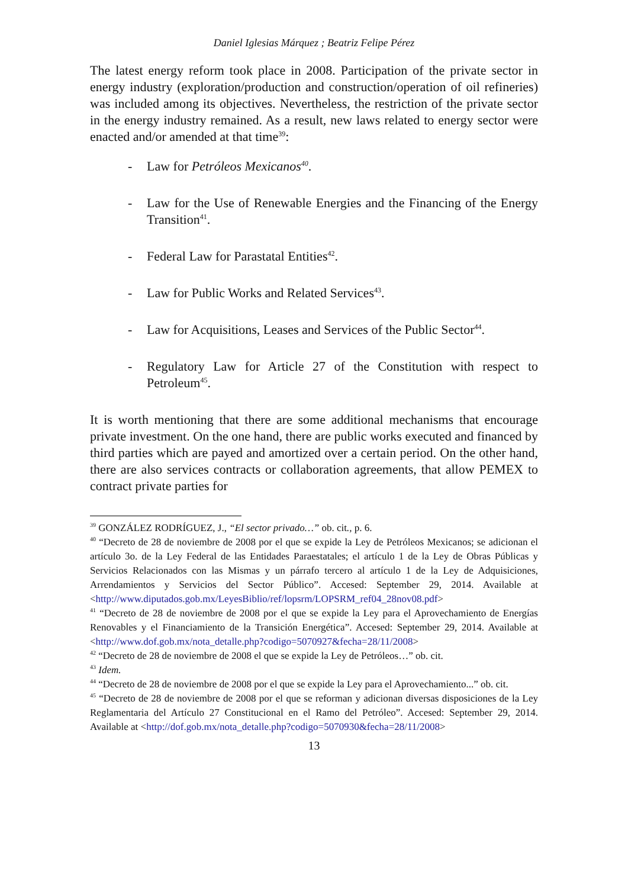Daniel Iglesias Márquez ; Beatriz Felipe Pérez
The latest energy reform took place in 2008. Participation of the private sector in energy industry (exploration/production and construction/operation of oil refineries) was included among its objectives. Nevertheless, the restriction of the private sector in the energy industry remained. As a result, new laws related to energy sector were enacted and/or amended at that time<sup>39</sup>:
- Law for Petróleos Mexicanos<sup>40</sup>.
- Law for the Use of Renewable Energies and the Financing of the Energy Transition<sup>41</sup>.
- Federal Law for Parastatal Entities<sup>42</sup>.
- Law for Public Works and Related Services<sup>43</sup>.
- Law for Acquisitions, Leases and Services of the Public Sector<sup>44</sup>.
- Regulatory Law for Article 27 of the Constitution with respect to Petroleum<sup>45</sup>.
It is worth mentioning that there are some additional mechanisms that encourage private investment. On the one hand, there are public works executed and financed by third parties which are payed and amortized over a certain period. On the other hand, there are also services contracts or collaboration agreements, that allow PEMEX to contract private parties for
<sup>39</sup> GONZÁLEZ RODRÍGUEZ, J., “El sector privado…” ob. cit., p. 6.
<sup>40</sup> “Decreto de 28 de noviembre de 2008 por el que se expide la Ley de Petróleos Mexicanos; se adicionan el artículo 3o. de la Ley Federal de las Entidades Paraestatales; el artículo 1 de la Ley de Obras Públicas y Servicios Relacionados con las Mismas y un párrafo tercero al artículo 1 de la Ley de Adquisiciones, Arrendamientos y Servicios del Sector Público”. Accesed: September 29, 2014. Available at <http://www.diputados.gob.mx/LeyesBiblio/ref/lopsrm/LOPSRM_ref04_28nov08.pdf>
<sup>41</sup> “Decreto de 28 de noviembre de 2008 por el que se expide la Ley para el Aprovechamiento de Energías Renovables y el Financiamiento de la Transición Energética”. Accesed: September 29, 2014. Available at <http://www.dof.gob.mx/nota_detalle.php?codigo=5070927&fecha=28/11/2008>
<sup>42</sup> “Decreto de 28 de noviembre de 2008 el que se expide la Ley de Petróleos…” ob. cit.
<sup>43</sup> Idem.
<sup>44</sup> “Decreto de 28 de noviembre de 2008 por el que se expide la Ley para el Aprovechamiento...” ob. cit.
<sup>45</sup> “Decreto de 28 de noviembre de 2008 por el que se reforman y adicionan diversas disposiciones de la Ley Reglamentaria del Artículo 27 Constitucional en el Ramo del Petróleo”. Accesed: September 29, 2014. Available at <http://dof.gob.mx/nota_detalle.php?codigo=5070930&fecha=28/11/2008>
13